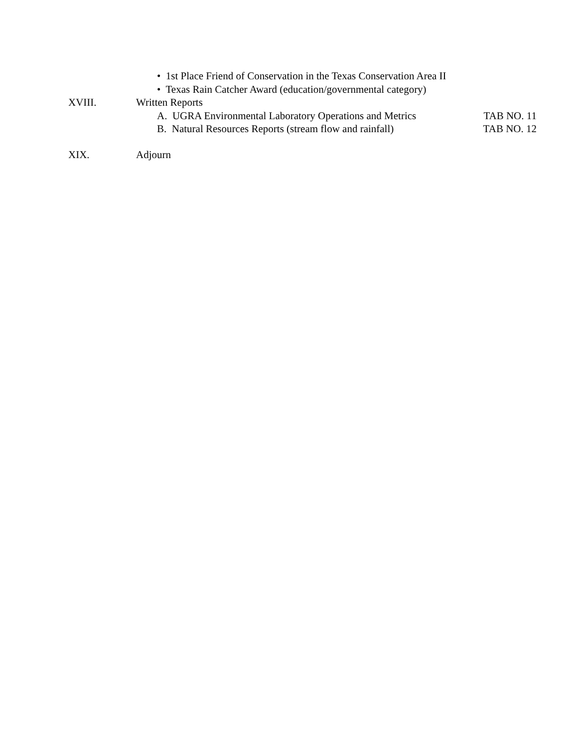• 1st Place Friend of Conservation in the Texas Conservation Area II
• Texas Rain Catcher Award (education/governmental category)
XVIII. Written Reports
A. UGRA Environmental Laboratory Operations and Metrics TAB NO. 11
B. Natural Resources Reports (stream flow and rainfall) TAB NO. 12
XIX. Adjourn